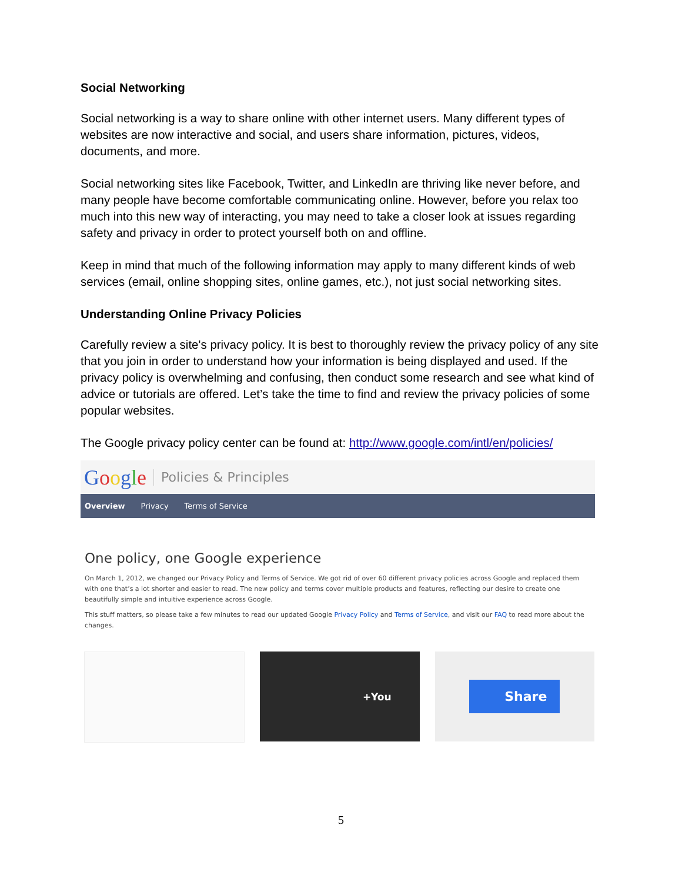Social Networking
Social networking is a way to share online with other internet users. Many different types of websites are now interactive and social, and users share information, pictures, videos, documents, and more.
Social networking sites like Facebook, Twitter, and LinkedIn are thriving like never before, and many people have become comfortable communicating online. However, before you relax too much into this new way of interacting, you may need to take a closer look at issues regarding safety and privacy in order to protect yourself both on and offline.
Keep in mind that much of the following information may apply to many different kinds of web services (email, online shopping sites, online games, etc.), not just social networking sites.
Understanding Online Privacy Policies
Carefully review a site's privacy policy. It is best to thoroughly review the privacy policy of any site that you join in order to understand how your information is being displayed and used. If the privacy policy is overwhelming and confusing, then conduct some research and see what kind of advice or tutorials are offered. Let’s take the time to find and review the privacy policies of some popular websites.
The Google privacy policy center can be found at: http://www.google.com/intl/en/policies/
Google Policies & Principles
Overview Privacy Terms of Service
One policy, one Google experience
On March 1, 2012, we changed our Privacy Policy and Terms of Service. We got rid of over 60 different privacy policies across Google and replaced them with one that’s a lot shorter and easier to read. The new policy and terms cover multiple products and features, reflecting our desire to create one beautifully simple and intuitive experience across Google.
This stuff matters, so please take a few minutes to read our updated Google Privacy Policy and Terms of Service, and visit our FAQ to read more about the changes.
+You
Share
5